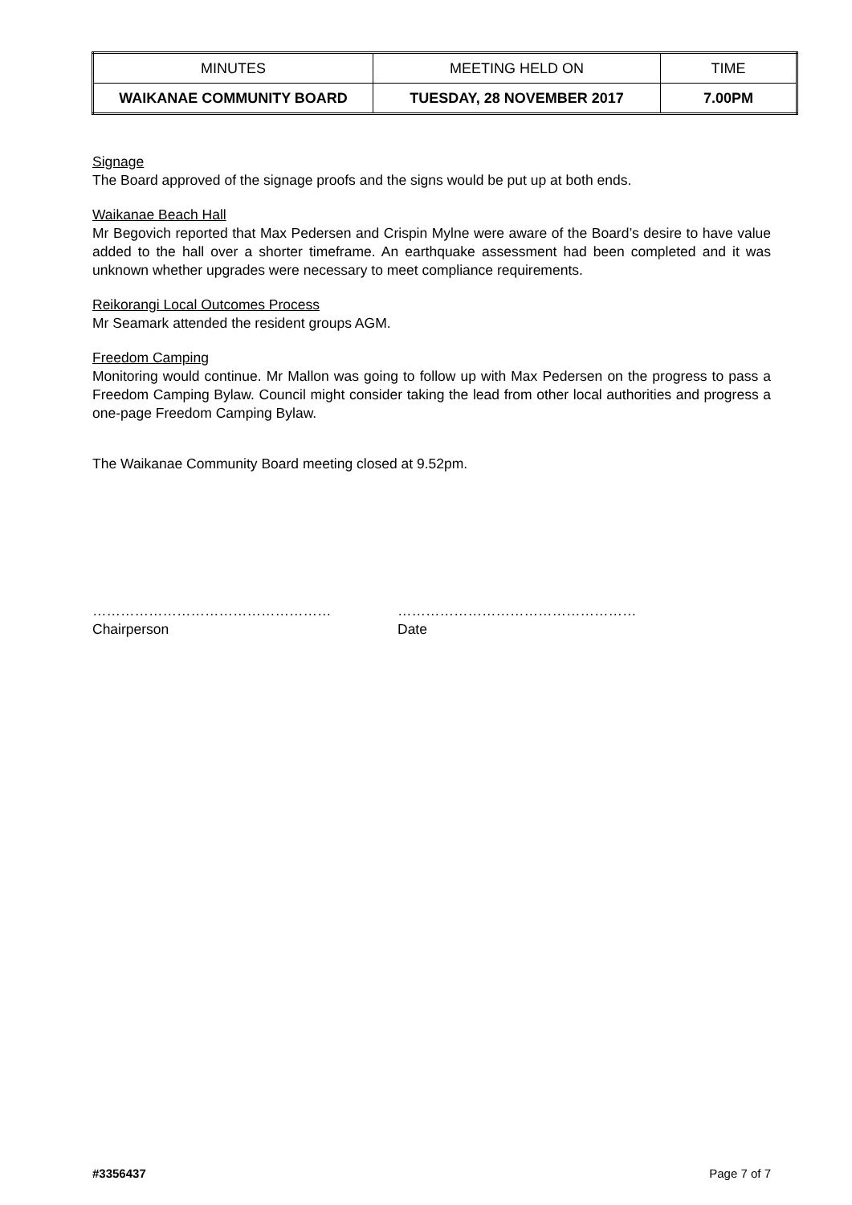| MINUTES | MEETING HELD ON | TIME |
| WAIKANAE COMMUNITY BOARD | TUESDAY, 28 NOVEMBER 2017 | 7.00PM |
Signage
The Board approved of the signage proofs and the signs would be put up at both ends.
Waikanae Beach Hall
Mr Begovich reported that Max Pedersen and Crispin Mylne were aware of the Board’s desire to have value added to the hall over a shorter timeframe. An earthquake assessment had been completed and it was unknown whether upgrades were necessary to meet compliance requirements.
Reikorangi Local Outcomes Process
Mr Seamark attended the resident groups AGM.
Freedom Camping
Monitoring would continue. Mr Mallon was going to follow up with Max Pedersen on the progress to pass a Freedom Camping Bylaw. Council might consider taking the lead from other local authorities and progress a one-page Freedom Camping Bylaw.
The Waikanae Community Board meeting closed at 9.52pm.
……………………………………………
Chairperson
……………………………………………
Date
#3356437 Page 7 of 7